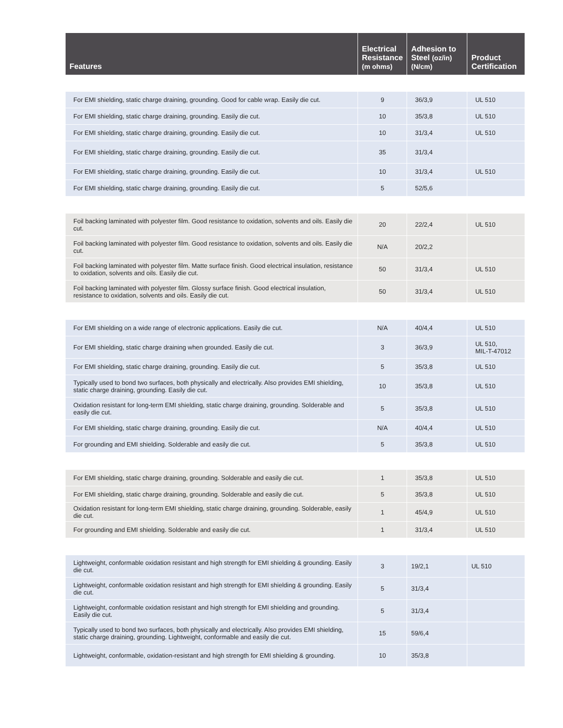| Features | Electrical Resistance (m ohms) | Adhesion to Steel (oz/in)(N/cm) | Product Certification |
| --- | --- | --- | --- |
| For EMI shielding, static charge draining, grounding. Good for cable wrap. Easily die cut. | 9 | 36/3,9 | UL 510 |
| For EMI shielding, static charge draining, grounding. Easily die cut. | 10 | 35/3,8 | UL 510 |
| For EMI shielding, static charge draining, grounding. Easily die cut. | 10 | 31/3,4 | UL 510 |
| For EMI shielding, static charge draining, grounding. Easily die cut. | 35 | 31/3,4 | |
| For EMI shielding, static charge draining, grounding. Easily die cut. | 10 | 31/3,4 | UL 510 |
| For EMI shielding, static charge draining, grounding. Easily die cut. | 5 | 52/5,6 | |
| Foil backing laminated with polyester film. Good resistance to oxidation, solvents and oils. Easily die cut. | 20 | 22/2,4 | UL 510 |
| Foil backing laminated with polyester film. Good resistance to oxidation, solvents and oils. Easily die cut. | N/A | 20/2,2 | |
| Foil backing laminated with polyester film. Matte surface finish. Good electrical insulation, resistance to oxidation, solvents and oils. Easily die cut. | 50 | 31/3,4 | UL 510 |
| Foil backing laminated with polyester film. Glossy surface finish. Good electrical insulation, resistance to oxidation, solvents and oils. Easily die cut. | 50 | 31/3,4 | UL 510 |
| For EMI shielding on a wide range of electronic applications. Easily die cut. | N/A | 40/4,4 | UL 510 |
| For EMI shielding, static charge draining when grounded. Easily die cut. | 3 | 36/3,9 | UL 510, MIL-T-47012 |
| For EMI shielding, static charge draining, grounding. Easily die cut. | 5 | 35/3,8 | UL 510 |
| Typically used to bond two surfaces, both physically and electrically. Also provides EMI shielding, static charge draining, grounding. Easily die cut. | 10 | 35/3,8 | UL 510 |
| Oxidation resistant for long-term EMI shielding, static charge draining, grounding. Solderable and easily die cut. | 5 | 35/3,8 | UL 510 |
| For EMI shielding, static charge draining, grounding. Easily die cut. | N/A | 40/4,4 | UL 510 |
| For grounding and EMI shielding. Solderable and easily die cut. | 5 | 35/3,8 | UL 510 |
| For EMI shielding, static charge draining, grounding. Solderable and easily die cut. | 1 | 35/3,8 | UL 510 |
| For EMI shielding, static charge draining, grounding. Solderable and easily die cut. | 5 | 35/3,8 | UL 510 |
| Oxidation resistant for long-term EMI shielding, static charge draining, grounding. Solderable, easily die cut. | 1 | 45/4,9 | UL 510 |
| For grounding and EMI shielding. Solderable and easily die cut. | 1 | 31/3,4 | UL 510 |
| Lightweight, conformable oxidation resistant and high strength for EMI shielding & grounding. Easily die cut. | 3 | 19/2,1 | UL 510 |
| Lightweight, conformable oxidation resistant and high strength for EMI shielding & grounding. Easily die cut. | 5 | 31/3,4 | |
| Lightweight, conformable oxidation resistant and high strength for EMI shielding and grounding. Easily die cut. | 5 | 31/3,4 | |
| Typically used to bond two surfaces, both physically and electrically. Also provides EMI shielding, static charge draining, grounding. Lightweight, conformable and easily die cut. | 15 | 59/6,4 | |
| Lightweight, conformable, oxidation-resistant and high strength for EMI shielding & grounding. | 10 | 35/3,8 | |